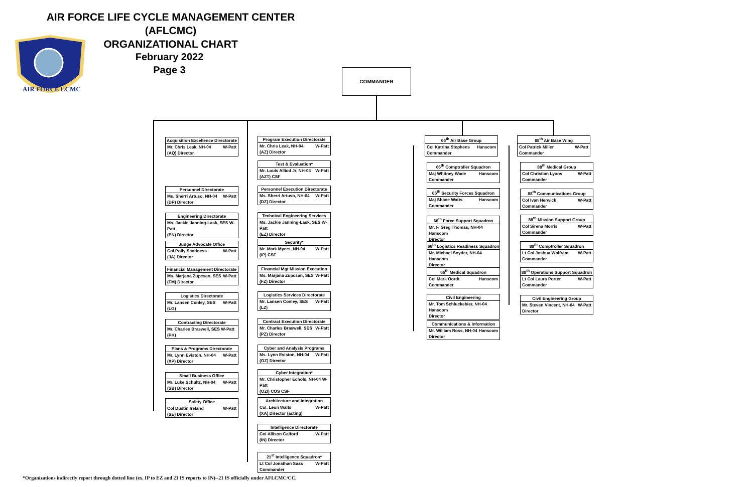AIR FORCE LIFE CYCLE MANAGEMENT CENTER (AFLCMC)
ORGANIZATIONAL CHART
AIR FORCE LCMC
February 2022
Page 3
COMMANDER
Acquisition Excellence Directorate
Mr. Chris Leak, NH-04 W-Patt
(AQ) Director
Personnel Directorate
Ms. Sherri Artuso, NH-04 W-Patt
(DP) Director
Engineering Directorate
Ms. Jackie Janning-Lask, SES W-Patt
(EN) Director
Judge Advocate Office
Col Polly Sandness W-Patt
(JA) Director
Financial Management Directorate
Ms. Marjana Zupcsan, SES W-Patt
(FM) Director
Logistics Directorate
Mr. Lansen Conley, SES W-Patt
(LG)
Contracting Directorate
Mr. Charles Braswell, SES W-Patt
(PK)
Plans & Programs Directorate
Mr. Lynn Eviston, NH-04 W-Patt
(XP) Director
Small Business Office
Mr. Luke Schultz, NH-04 W-Patt
(SB) Director
Safety Office
Col Dustin Ireland W-Patt
(SE) Director
Program Execution Directorate
Mr. Chris Leak, NH-04 W-Patt
(AZ) Director
Test & Evaluation*
Mr. Louis Alliod Jr, NH-04 W-Patt
(AZT) CSF
Personnel Execution Directorate
Ms. Sherri Artuso, NH-04 W-Patt
(DZ) Director
Technical Engineering Services
Ms. Jackie Janning-Lask, SES W-Patt
(EZ) Director
Security*
Mr. Mark Myers, NH-04 W-Patt
(IP) CSF
Financial Mgt Mission Execution
Ms. Marjana Zupcsan, SES W-Patt
(FZ) Director
Logistics Services Directorate
Mr. Lansen Conley, SES W-Patt
(LZ)
Contract Execution Directorate
Mr. Charles Braswell, SES W-Patt
(PZ) Director
Cyber and Analysis Programs
Ms. Lynn Eviston, NH-04 W-Patt
(OZ) Director
Cyber Integration*
Mr. Christopher Echols, NH-04 W-Patt
(OZI) COS CSF
Architecture and Integration
Col. Leon Walts W-Patt
(XA) Director (acting)
Intelligence Directorate
Col Allison Galford W-Patt
(IN) Director
21<sup>st</sup> Intelligence Squadron*
Lt Col Jonathan Saas W-Patt
Commander
66<sup>th</sup> Air Base Group
Col Katrina Stephens Hanscom
Commander
66<sup>th</sup> Comptroller Squadron
Maj Whitney Wade Hanscom
Commander
66<sup>th</sup> Security Forces Squadron
Maj Shane Watts Hanscom
Commander
66<sup>th</sup> Force Support Squadron
Mr. F. Greg Thomas, NH-04 Hanscom
Director
66<sup>th</sup> Logistics Readiness Squadron
Mr. Michael Snyder, NH-04 Hanscom
Director
66<sup>th</sup> Medical Squadron
Col Mark Oordt Hanscom
Commander
Civil Engineering
Mr. Tom Schluckebier, NH-04 Hanscom
Director
Communications & Information
Mr. William Ross, NH-04 Hanscom
Director
88<sup>th</sup> Air Base Wing
Col Patrick Miller W-Patt
Commander
88<sup>th</sup> Medical Group
Col Christian Lyons W-Patt
Commander
88<sup>th</sup> Communications Group
Col Ivan Herwick W-Patt
Commander
88<sup>th</sup> Mission Support Group
Col Sirena Morris W-Patt
Commander
88<sup>th</sup> Comptroller Squadron
Lt Col Joshua Wolfram W-Patt
Commander
88<sup>th</sup> Operations Support Squadron
Lt Col Laura Porter W-Patt
Commander
Civil Engineering Group
Mr. Steven Vincent, NH-04 W-Patt
Director
*Organizations indirectly report through dotted line (ex. IP to EZ and 21 IS reports to IN)--21 IS officially under AFLCMC/CC.